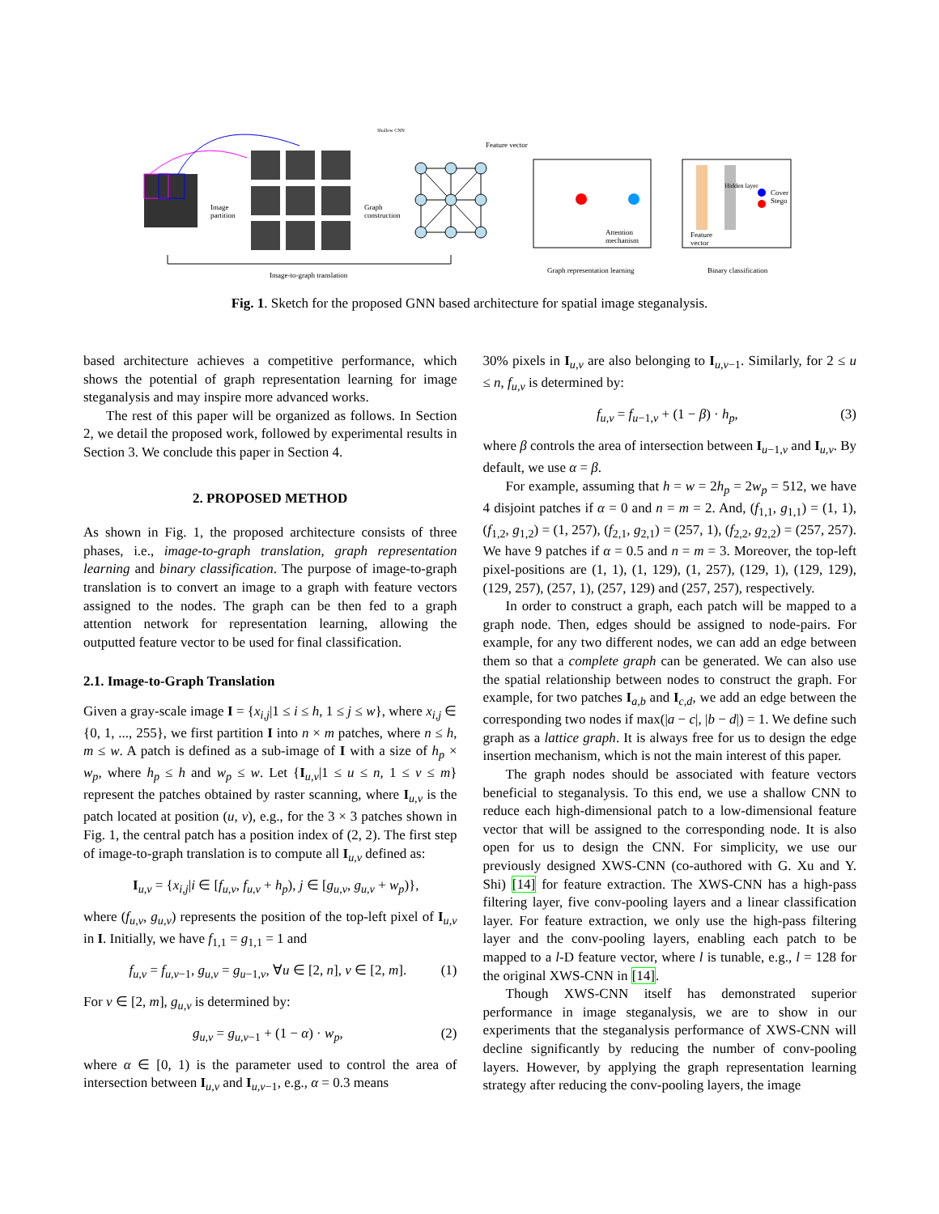Image
partition
Graph
construction
Shallow CNN
Feature vector
Attention
mechanism
Feature
vector
Hidden layer
Cover
Stego
Image-to-graph translation
Graph representation learning Binary classification
Fig. 1. Sketch for the proposed GNN based architecture for spatial image steganalysis.
based architecture achieves a competitive performance, which shows the potential of graph representation learning for image steganalysis and may inspire more advanced works.
The rest of this paper will be organized as follows. In Section 2, we detail the proposed work, followed by experimental results in Section 3. We conclude this paper in Section 4.
2. PROPOSED METHOD
As shown in Fig. 1, the proposed architecture consists of three phases, i.e., image-to-graph translation, graph representation learning and binary classification. The purpose of image-to-graph translation is to convert an image to a graph with feature vectors assigned to the nodes. The graph can be then fed to a graph attention network for representation learning, allowing the outputted feature vector to be used for final classification.
2.1. Image-to-Graph Translation
Given a gray-scale image I = {x<sub>i,j</sub>|1 ≤ i ≤ h, 1 ≤ j ≤ w}, where x<sub>i,j</sub> ∈ {0, 1, ..., 255}, we first partition I into n × m patches, where n ≤ h, m ≤ w. A patch is defined as a sub-image of I with a size of h<sub>p</sub> × w<sub>p</sub>, where h<sub>p</sub> ≤ h and w<sub>p</sub> ≤ w. Let {I<sub>u,v</sub>|1 ≤ u ≤ n, 1 ≤ v ≤ m} represent the patches obtained by raster scanning, where I<sub>u,v</sub> is the patch located at position (u, v), e.g., for the 3 × 3 patches shown in Fig. 1, the central patch has a position index of (2, 2). The first step of image-to-graph translation is to compute all I<sub>u,v</sub> defined as:
I<sub>u,v</sub> = {x<sub>i,j</sub>|i ∈ [f<sub>u,v</sub>, f<sub>u,v</sub> + h<sub>p</sub>), j ∈ [g<sub>u,v</sub>, g<sub>u,v</sub> + w<sub>p</sub>)},
where (f<sub>u,v</sub>, g<sub>u,v</sub>) represents the position of the top-left pixel of I<sub>u,v</sub> in I. Initially, we have f<sub>1,1</sub> = g<sub>1,1</sub> = 1 and
f<sub>u,v</sub> = f<sub>u,v−1</sub>, g<sub>u,v</sub> = g<sub>u−1,v</sub>, ∀u ∈ [2, n], v ∈ [2, m]. (1)
For v ∈ [2, m], g<sub>u,v</sub> is determined by:
g<sub>u,v</sub> = g<sub>u,v−1</sub> + (1 − α) · w<sub>p</sub>, (2)
where α ∈ [0, 1) is the parameter used to control the area of intersection between I<sub>u,v</sub> and I<sub>u,v−1</sub>, e.g., α = 0.3 means
30% pixels in I<sub>u,v</sub> are also belonging to I<sub>u,v−1</sub>. Similarly, for 2 ≤ u ≤ n, f<sub>u,v</sub> is determined by:
f<sub>u,v</sub> = f<sub>u−1,v</sub> + (1 − β) · h<sub>p</sub>, (3)
where β controls the area of intersection between I<sub>u−1,v</sub> and I<sub>u,v</sub>. By default, we use α = β.
For example, assuming that h = w = 2h<sub>p</sub> = 2w<sub>p</sub> = 512, we have 4 disjoint patches if α = 0 and n = m = 2. And, (f<sub>1,1</sub>, g<sub>1,1</sub>) = (1, 1), (f<sub>1,2</sub>, g<sub>1,2</sub>) = (1, 257), (f<sub>2,1</sub>, g<sub>2,1</sub>) = (257, 1), (f<sub>2,2</sub>, g<sub>2,2</sub>) = (257, 257). We have 9 patches if α = 0.5 and n = m = 3. Moreover, the top-left pixel-positions are (1, 1), (1, 129), (1, 257), (129, 1), (129, 129), (129, 257), (257, 1), (257, 129) and (257, 257), respectively.
In order to construct a graph, each patch will be mapped to a graph node. Then, edges should be assigned to node-pairs. For example, for any two different nodes, we can add an edge between them so that a complete graph can be generated. We can also use the spatial relationship between nodes to construct the graph. For example, for two patches I<sub>a,b</sub> and I<sub>c,d</sub>, we add an edge between the corresponding two nodes if max(|a − c|, |b − d|) = 1. We define such graph as a lattice graph. It is always free for us to design the edge insertion mechanism, which is not the main interest of this paper.
The graph nodes should be associated with feature vectors beneficial to steganalysis. To this end, we use a shallow CNN to reduce each high-dimensional patch to a low-dimensional feature vector that will be assigned to the corresponding node. It is also open for us to design the CNN. For simplicity, we use our previously designed XWS-CNN (co-authored with G. Xu and Y. Shi) [14] for feature extraction. The XWS-CNN has a high-pass filtering layer, five conv-pooling layers and a linear classification layer. For feature extraction, we only use the high-pass filtering layer and the conv-pooling layers, enabling each patch to be mapped to a l-D feature vector, where l is tunable, e.g., l = 128 for the original XWS-CNN in [14].
Though XWS-CNN itself has demonstrated superior performance in image steganalysis, we are to show in our experiments that the steganalysis performance of XWS-CNN will decline significantly by reducing the number of conv-pooling layers. However, by applying the graph representation learning strategy after reducing the conv-pooling layers, the image